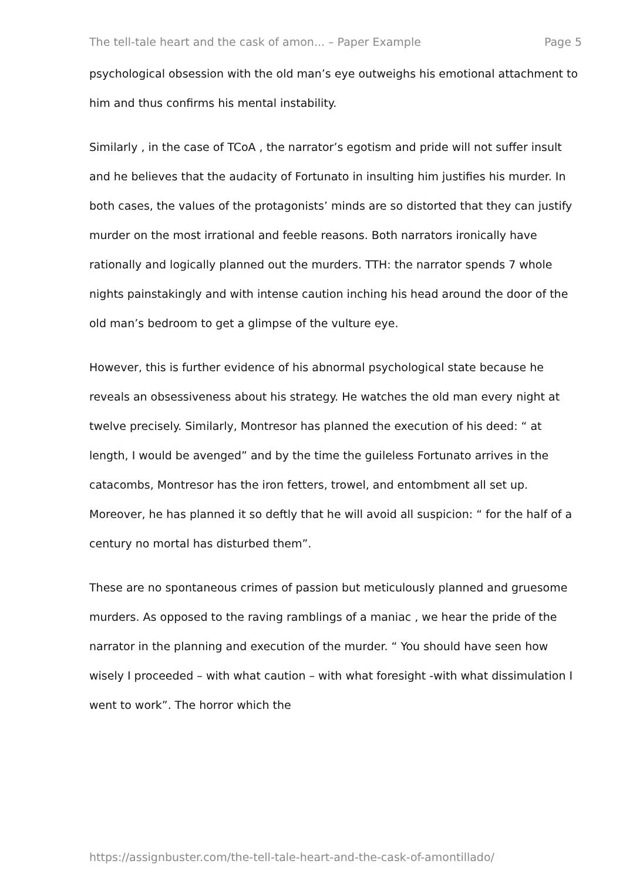The tell-tale heart and the cask of amon... – Paper Example Page 5
psychological obsession with the old man’s eye outweighs his emotional attachment to him and thus confirms his mental instability.
Similarly , in the case of TCoA , the narrator’s egotism and pride will not suffer insult and he believes that the audacity of Fortunato in insulting him justifies his murder. In both cases, the values of the protagonists’ minds are so distorted that they can justify murder on the most irrational and feeble reasons. Both narrators ironically have rationally and logically planned out the murders. TTH: the narrator spends 7 whole nights painstakingly and with intense caution inching his head around the door of the old man’s bedroom to get a glimpse of the vulture eye.
However, this is further evidence of his abnormal psychological state because he reveals an obsessiveness about his strategy. He watches the old man every night at twelve precisely. Similarly, Montresor has planned the execution of his deed: “ at length, I would be avenged” and by the time the guileless Fortunato arrives in the catacombs, Montresor has the iron fetters, trowel, and entombment all set up. Moreover, he has planned it so deftly that he will avoid all suspicion: “ for the half of a century no mortal has disturbed them”.
These are no spontaneous crimes of passion but meticulously planned and gruesome murders. As opposed to the raving ramblings of a maniac , we hear the pride of the narrator in the planning and execution of the murder. “ You should have seen how wisely I proceeded – with what caution – with what foresight -with what dissimulation I went to work”. The horror which the
https://assignbuster.com/the-tell-tale-heart-and-the-cask-of-amontillado/